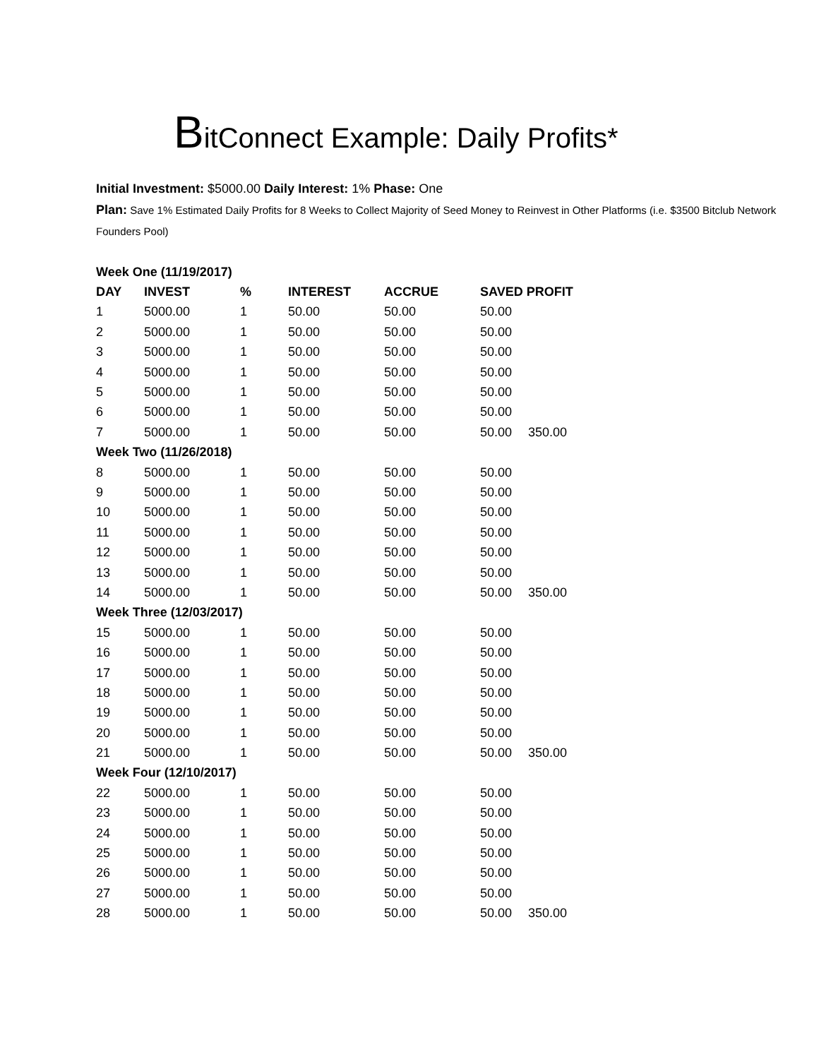BitConnect Example: Daily Profits*
Initial Investment: $5000.00 Daily Interest: 1% Phase: One
Plan: Save 1% Estimated Daily Profits for 8 Weeks to Collect Majority of Seed Money to Reinvest in Other Platforms (i.e. $3500 Bitclub Network Founders Pool)
| Week One (11/19/2017) | | | | | | |
| DAY | INVEST | % | INTEREST | ACCRUE | SAVED PROFIT | |
| 1 | 5000.00 | 1 | 50.00 | 50.00 | 50.00 | |
| 2 | 5000.00 | 1 | 50.00 | 50.00 | 50.00 | |
| 3 | 5000.00 | 1 | 50.00 | 50.00 | 50.00 | |
| 4 | 5000.00 | 1 | 50.00 | 50.00 | 50.00 | |
| 5 | 5000.00 | 1 | 50.00 | 50.00 | 50.00 | |
| 6 | 5000.00 | 1 | 50.00 | 50.00 | 50.00 | |
| 7 | 5000.00 | 1 | 50.00 | 50.00 | 50.00 | 350.00 |
| Week Two (11/26/2018) | | | | | | |
| 8 | 5000.00 | 1 | 50.00 | 50.00 | 50.00 | |
| 9 | 5000.00 | 1 | 50.00 | 50.00 | 50.00 | |
| 10 | 5000.00 | 1 | 50.00 | 50.00 | 50.00 | |
| 11 | 5000.00 | 1 | 50.00 | 50.00 | 50.00 | |
| 12 | 5000.00 | 1 | 50.00 | 50.00 | 50.00 | |
| 13 | 5000.00 | 1 | 50.00 | 50.00 | 50.00 | |
| 14 | 5000.00 | 1 | 50.00 | 50.00 | 50.00 | 350.00 |
| Week Three (12/03/2017) | | | | | | |
| 15 | 5000.00 | 1 | 50.00 | 50.00 | 50.00 | |
| 16 | 5000.00 | 1 | 50.00 | 50.00 | 50.00 | |
| 17 | 5000.00 | 1 | 50.00 | 50.00 | 50.00 | |
| 18 | 5000.00 | 1 | 50.00 | 50.00 | 50.00 | |
| 19 | 5000.00 | 1 | 50.00 | 50.00 | 50.00 | |
| 20 | 5000.00 | 1 | 50.00 | 50.00 | 50.00 | |
| 21 | 5000.00 | 1 | 50.00 | 50.00 | 50.00 | 350.00 |
| Week Four (12/10/2017) | | | | | | |
| 22 | 5000.00 | 1 | 50.00 | 50.00 | 50.00 | |
| 23 | 5000.00 | 1 | 50.00 | 50.00 | 50.00 | |
| 24 | 5000.00 | 1 | 50.00 | 50.00 | 50.00 | |
| 25 | 5000.00 | 1 | 50.00 | 50.00 | 50.00 | |
| 26 | 5000.00 | 1 | 50.00 | 50.00 | 50.00 | |
| 27 | 5000.00 | 1 | 50.00 | 50.00 | 50.00 | |
| 28 | 5000.00 | 1 | 50.00 | 50.00 | 50.00 | 350.00 |